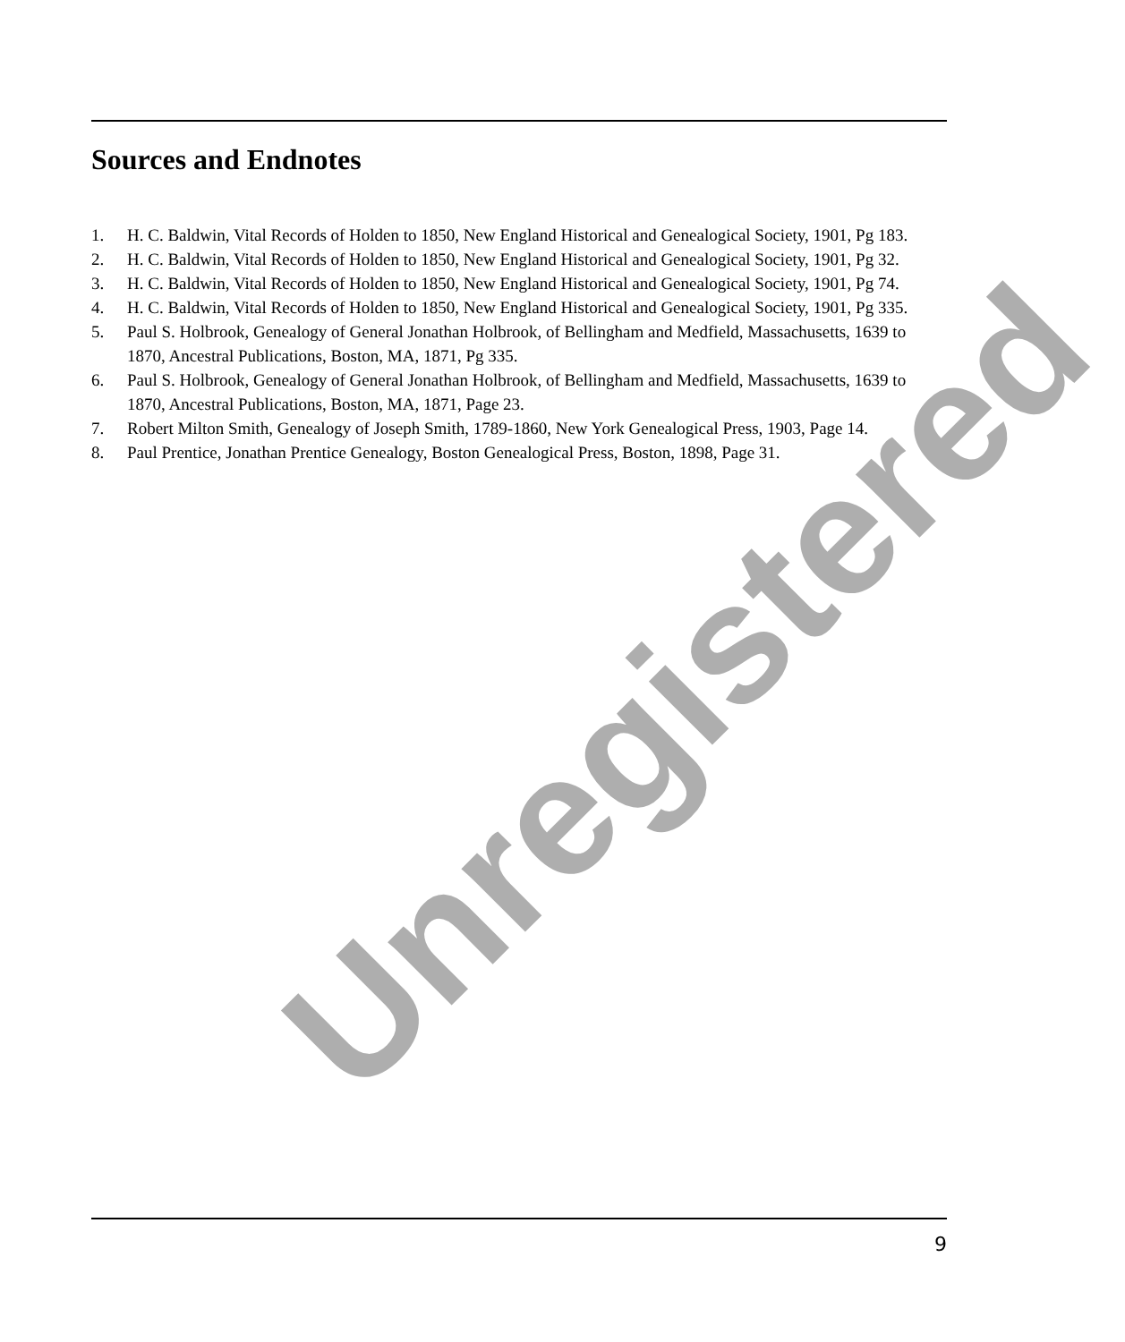Sources and Endnotes
1. H. C. Baldwin, Vital Records of Holden to 1850, New England Historical and Genealogical Society, 1901, Pg 183.
2. H. C. Baldwin, Vital Records of Holden to 1850, New England Historical and Genealogical Society, 1901, Pg 32.
3. H. C. Baldwin, Vital Records of Holden to 1850, New England Historical and Genealogical Society, 1901, Pg 74.
4. H. C. Baldwin, Vital Records of Holden to 1850, New England Historical and Genealogical Society, 1901, Pg 335.
5. Paul S. Holbrook, Genealogy of General Jonathan Holbrook, of Bellingham and Medfield, Massachusetts, 1639 to 1870, Ancestral Publications, Boston, MA, 1871, Pg 335.
6. Paul S. Holbrook, Genealogy of General Jonathan Holbrook, of Bellingham and Medfield, Massachusetts, 1639 to 1870, Ancestral Publications, Boston, MA, 1871, Page 23.
7. Robert Milton Smith, Genealogy of Joseph Smith, 1789-1860, New York Genealogical Press, 1903, Page 14.
8. Paul Prentice, Jonathan Prentice Genealogy, Boston Genealogical Press, Boston, 1898, Page 31.
Unregistered
9